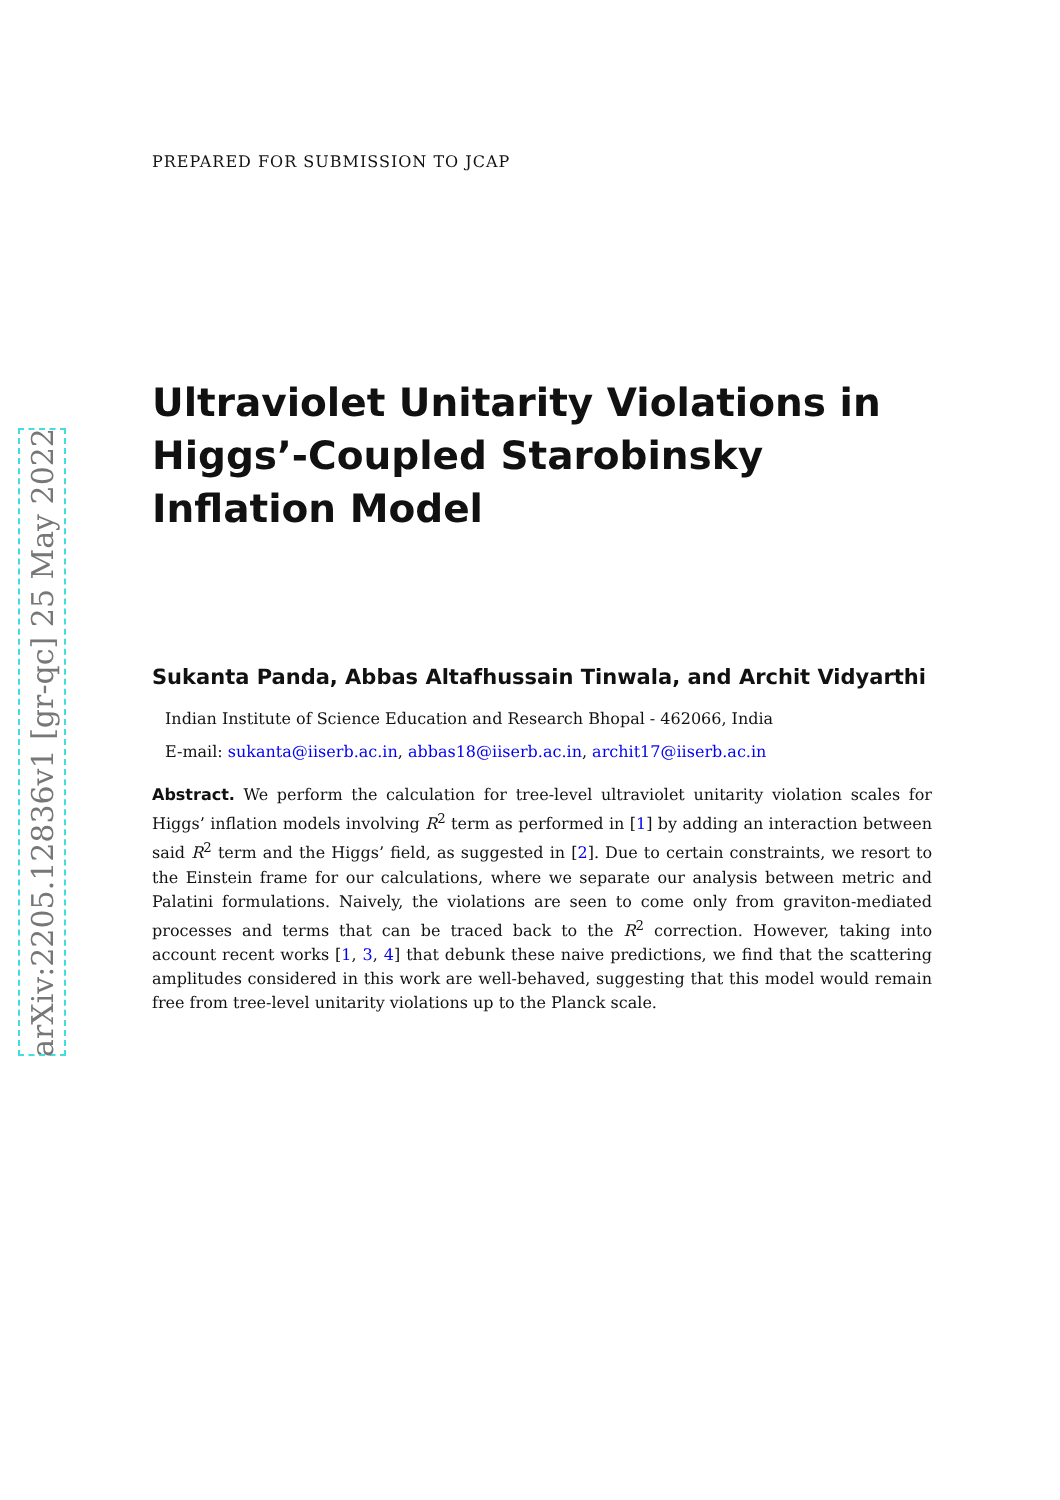arXiv:2205.12836v1 [gr-qc] 25 May 2022
PREPARED FOR SUBMISSION TO JCAP
Ultraviolet Unitarity Violations in Higgs’-Coupled Starobinsky Inflation Model
Sukanta Panda, Abbas Altafhussain Tinwala, and Archit Vidyarthi
Indian Institute of Science Education and Research Bhopal - 462066, India
E-mail: sukanta@iiserb.ac.in, abbas18@iiserb.ac.in, archit17@iiserb.ac.in
Abstract. We perform the calculation for tree-level ultraviolet unitarity violation scales for Higgs’ inflation models involving R<sup>2</sup> term as performed in [1] by adding an interaction between said R<sup>2</sup> term and the Higgs’ field, as suggested in [2]. Due to certain constraints, we resort to the Einstein frame for our calculations, where we separate our analysis between metric and Palatini formulations. Naively, the violations are seen to come only from graviton-mediated processes and terms that can be traced back to the R<sup>2</sup> correction. However, taking into account recent works [1, 3, 4] that debunk these naive predictions, we find that the scattering amplitudes considered in this work are well-behaved, suggesting that this model would remain free from tree-level unitarity violations up to the Planck scale.